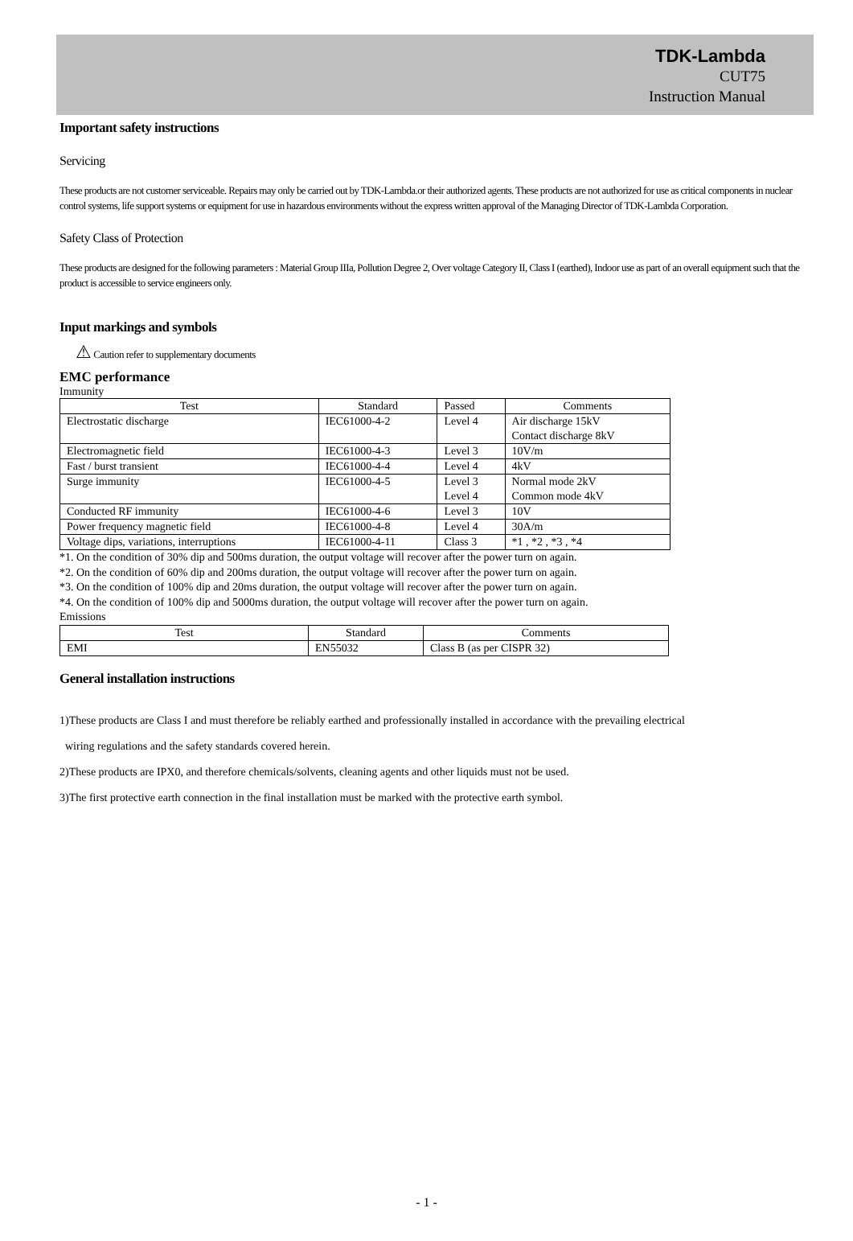TDK-Lambda
CUT75
Instruction Manual
Important safety instructions
Servicing
These products are not customer serviceable. Repairs may only be carried out by TDK-Lambda.or their authorized agents. These products are not authorized for use as critical components in nuclear control systems, life support systems or equipment for use in hazardous environments without the express written approval of the Managing Director of TDK-Lambda Corporation.
Safety Class of Protection
These products are designed for the following parameters : Material Group IIIa, Pollution Degree 2, Over voltage Category II, Class I (earthed), Indoor use as part of an overall equipment such that the product is accessible to service engineers only.
Input markings and symbols
⚠ Caution refer to supplementary documents
EMC performance
Immunity
| Test | Standard | Passed | Comments |
| --- | --- | --- | --- |
| Electrostatic discharge | IEC61000-4-2 | Level 4 | Air discharge 15kV Contact discharge 8kV |
| Electromagnetic field | IEC61000-4-3 | Level 3 | 10V/m |
| Fast / burst transient | IEC61000-4-4 | Level 4 | 4kV |
| Surge immunity | IEC61000-4-5 | Level 3 Level 4 | Normal mode 2kV Common mode 4kV |
| Conducted RF immunity | IEC61000-4-6 | Level 3 | 10V |
| Power frequency magnetic field | IEC61000-4-8 | Level 4 | 30A/m |
| Voltage dips, variations, interruptions | IEC61000-4-11 | Class 3 | *1 , *2 , *3 , *4 |
*1. On the condition of 30% dip and 500ms duration, the output voltage will recover after the power turn on again.
*2. On the condition of 60% dip and 200ms duration, the output voltage will recover after the power turn on again.
*3. On the condition of 100% dip and 20ms duration, the output voltage will recover after the power turn on again.
*4. On the condition of 100% dip and 5000ms duration, the output voltage will recover after the power turn on again.
Emissions
| Test | Standard | Comments |
| --- | --- | --- |
| EMI | EN55032 | Class B (as per CISPR 32) |
General installation instructions
1)These products are Class I and must therefore be reliably earthed and professionally installed in accordance with the prevailing electrical
wiring regulations and the safety standards covered herein.
2)These products are IPX0, and therefore chemicals/solvents, cleaning agents and other liquids must not be used.
3)The first protective earth connection in the final installation must be marked with the protective earth symbol.
- 1 -